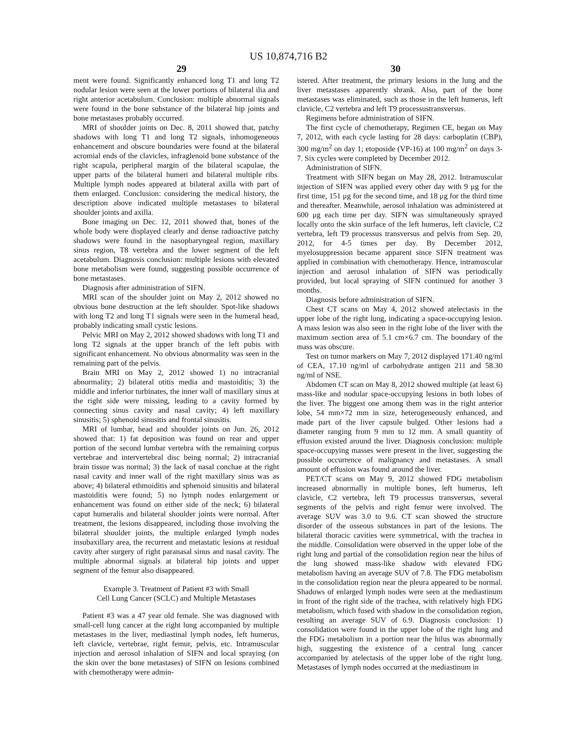US 10,874,716 B2
29 30
ment were found. Significantly enhanced long T1 and long T2 nodular lesion were seen at the lower portions of bilateral ilia and right anterior acetabulum. Conclusion: multiple abnormal signals were found in the bone substance of the bilateral hip joints and bone metastases probably occurred.
MRI of shoulder joints on Dec. 8, 2011 showed that, patchy shadows with long T1 and long T2 signals, inhomogeneous enhancement and obscure boundaries were found at the bilateral acromial ends of the clavicles, infraglenoid bone substance of the right scapula, peripheral margin of the bilateral scapulae, the upper parts of the bilateral humeri and bilateral multiple ribs. Multiple lymph nodes appeared at bilateral axilla with part of them enlarged. Conclusion: considering the medical history, the description above indicated multiple metastases to bilateral shoulder joints and axilla.
Bone imaging on Dec. 12, 2011 showed that, bones of the whole body were displayed clearly and dense radioactive patchy shadows were found in the nasopharyngeal region, maxillary sinus region, T8 vertebra and the lower segment of the left acetabulum. Diagnosis conclusion: multiple lesions with elevated bone metabolism were found, suggesting possible occurrence of bone metastases.
Diagnosis after administration of SIFN.
MRI scan of the shoulder joint on May 2, 2012 showed no obvious bone destruction at the left shoulder. Spot-like shadows with long T2 and long T1 signals were seen in the humeral head, probably indicating small cystic lesions.
Pelvic MRI on May 2, 2012 showed shadows with long T1 and long T2 signals at the upper branch of the left pubis with significant enhancement. No obvious abnormality was seen in the remaining part of the pelvis.
Brain MRI on May 2, 2012 showed 1) no intracranial abnormality; 2) bilateral otitis media and mastoiditis; 3) the middle and inferior turbinates, the inner wall of maxillary sinus at the right side were missing, leading to a cavity formed by connecting sinus cavity and nasal cavity; 4) left maxillary sinusitis; 5) sphenoid sinusitis and frontal sinusitis.
MRI of lumbar, head and shoulder joints on Jun. 26, 2012 showed that: 1) fat deposition was found on rear and upper portion of the second lumbar vertebra with the remaining corpus vertebrae and intervertebral disc being normal; 2) intracranial brain tissue was normal; 3) the lack of nasal conchae at the right nasal cavity and inner wall of the right maxillary sinus was as above; 4) bilateral ethmoiditis and sphenoid sinusitis and bilateral mastoiditis were found; 5) no lymph nodes enlargement or enhancement was found on either side of the neck; 6) bilateral caput humeralis and bilateral shoulder joints were normal. After treatment, the lesions disappeared, including those involving the bilateral shoulder joints, the multiple enlarged lymph nodes insubaxillary area, the recurrent and metastatic lesions at residual cavity after surgery of right paranasal sinus and nasal cavity. The multiple abnormal signals at bilateral hip joints and upper segment of the femur also disappeared.
Example 3. Treatment of Patient #3 with Small
Cell Lung Cancer (SCLC) and Multiple Metastases
Patient #3 was a 47 year old female. She was diagnosed with small-cell lung cancer at the right lung accompanied by multiple metastases in the liver, mediastinal lymph nodes, left humerus, left clavicle, vertebrae, right femur, pelvis, etc. Intramuscular injection and aerosol inhalation of SIFN and local spraying (on the skin over the bone metastases) of SIFN on lesions combined with chemotherapy were admin-
istered. After treatment, the primary lesions in the lung and the liver metastases apparently shrank. Also, part of the bone metastases was eliminated, such as those in the left humerus, left clavicle, C2 vertebra and left T9 processustransversus.
Regimens before administration of SIFN.
The first cycle of chemotherapy, Regimen CE, began on May 7, 2012, with each cycle lasting for 28 days: carboplatin (CBP), 300 mg/m<sup>2</sup> on day 1; etoposide (VP-16) at 100 mg/m<sup>2</sup> on days 3-7. Six cycles were completed by December 2012.
Administration of SIFN.
Treatment with SIFN began on May 28, 2012. Intramuscular injection of SIFN was applied every other day with 9 μg for the first time, 151 μg for the second time, and 18 μg for the third time and thereafter. Meanwhile, aerosol inhalation was administered at 600 μg each time per day. SIFN was simultaneously sprayed locally onto the skin surface of the left humerus, left clavicle, C2 vertebra, left T9 processus transversus and pelvis from Sep. 20, 2012, for 4-5 times per day. By December 2012, myelosuppression became apparent since SIFN treatment was applied in combination with chemotherapy. Hence, intramuscular injection and aerosol inhalation of SIFN was periodically provided, but local spraying of SIFN continued for another 3 months.
Diagnosis before administration of SIFN.
Chest CT scans on May 4, 2012 showed atelectasis in the upper lobe of the right lung, indicating a space-occupying lesion. A mass lesion was also seen in the right lobe of the liver with the maximum section area of 5.1 cm×6.7 cm. The boundary of the mass was obscure.
Test on tumor markers on May 7, 2012 displayed 171.40 ng/ml of CEA, 17.10 ng/ml of carbohydrate antigen 211 and 58.30 ng/ml of NSE.
Abdomen CT scan on May 8, 2012 showed multiple (at least 6) mass-like and nodular space-occupying lesions in both lobes of the liver. The biggest one among them was in the right anterior lobe, 54 mm×72 mm in size, heterogeneously enhanced, and made part of the liver capsule bulged. Other lesions had a diameter ranging from 9 mm to 12 mm. A small quantity of effusion existed around the liver. Diagnosis conclusion: multiple space-occupying masses were present in the liver, suggesting the possible occurrence of malignancy and metastases. A small amount of effusion was found around the liver.
PET/CT scans on May 9, 2012 showed FDG metabolism increased abnormally in multiple bones, left humerus, left clavicle, C2 vertebra, left T9 processus transversus, several segments of the pelvis and right femur were involved. The average SUV was 3.0 to 9.6. CT scan showed the structure disorder of the osseous substances in part of the lesions. The bilateral thoracic cavities were symmetrical, with the trachea in the middle. Consolidation were observed in the upper lobe of the right lung and partial of the consolidation region near the hilus of the lung showed mass-like shadow with elevated FDG metabolism having an average SUV of 7.8. The FDG metabolism in the consolidation region near the pleura appeared to be normal. Shadows of enlarged lymph nodes were seen at the mediastinum in front of the right side of the trachea, with relatively high FDG metabolism, which fused with shadow in the consolidation region, resulting an average SUV of 6.9. Diagnosis conclusion: 1) consolidation were found in the upper lobe of the right lung and the FDG metabolism in a portion near the hilus was abnormally high, suggesting the existence of a central lung cancer accompanied by atelectasis of the upper lobe of the right lung. Metastases of lymph nodes occurred at the mediastinum in